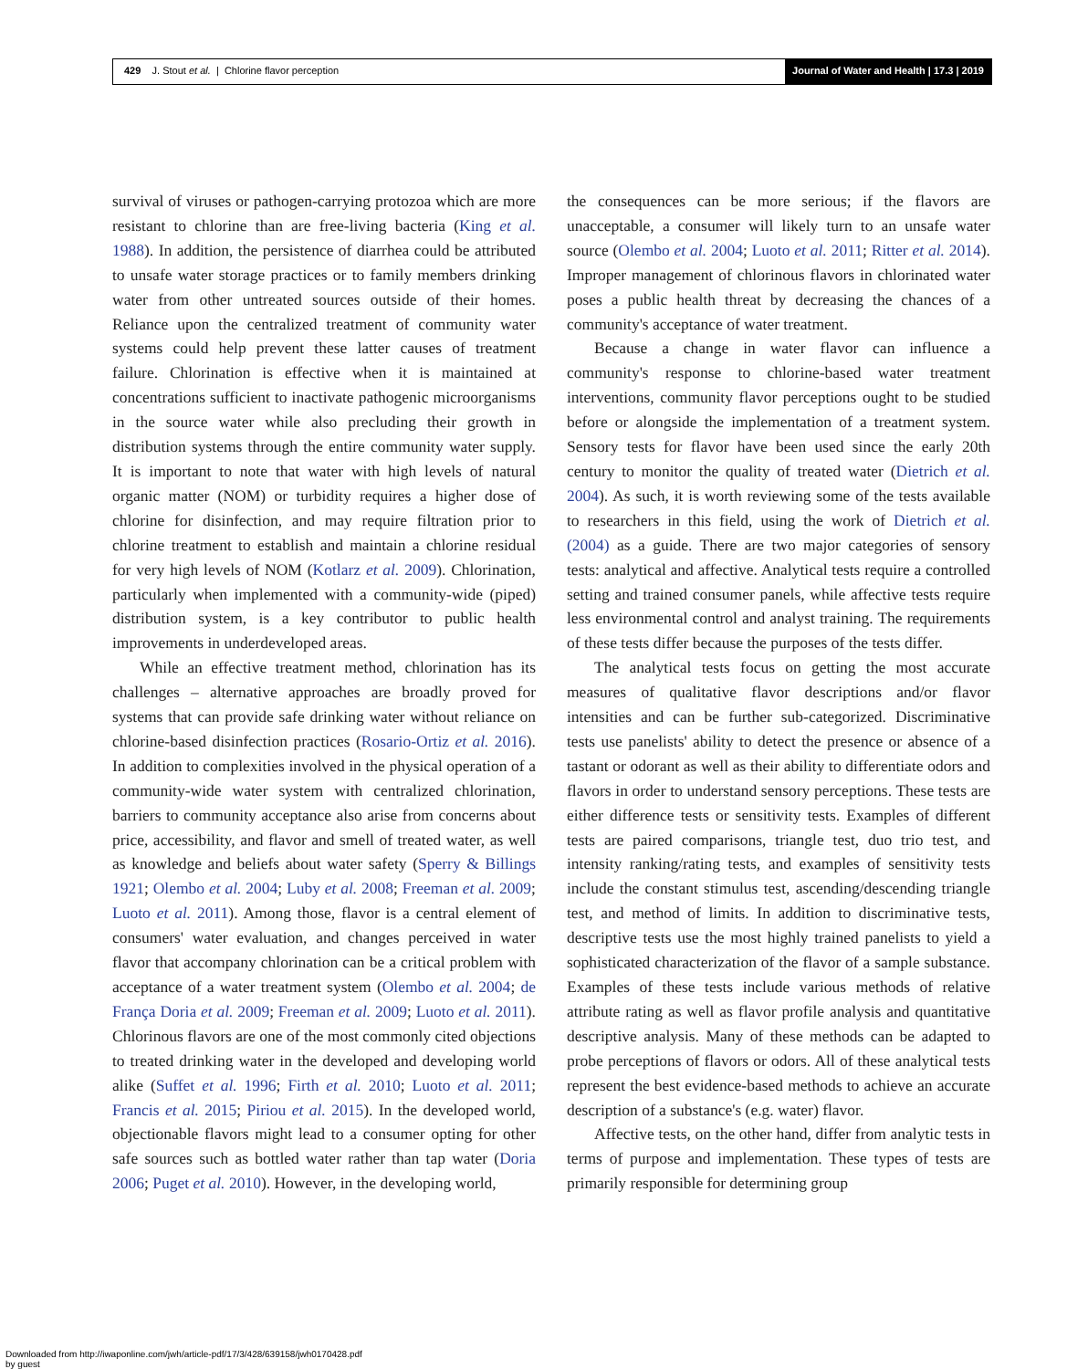429 J. Stout et al. | Chlorine flavor perception
Journal of Water and Health | 17.3 | 2019
survival of viruses or pathogen-carrying protozoa which are more resistant to chlorine than are free-living bacteria (King et al. 1988). In addition, the persistence of diarrhea could be attributed to unsafe water storage practices or to family members drinking water from other untreated sources outside of their homes. Reliance upon the centralized treatment of community water systems could help prevent these latter causes of treatment failure. Chlorination is effective when it is maintained at concentrations sufficient to inactivate pathogenic microorganisms in the source water while also precluding their growth in distribution systems through the entire community water supply. It is important to note that water with high levels of natural organic matter (NOM) or turbidity requires a higher dose of chlorine for disinfection, and may require filtration prior to chlorine treatment to establish and maintain a chlorine residual for very high levels of NOM (Kotlarz et al. 2009). Chlorination, particularly when implemented with a community-wide (piped) distribution system, is a key contributor to public health improvements in underdeveloped areas.
While an effective treatment method, chlorination has its challenges – alternative approaches are broadly proved for systems that can provide safe drinking water without reliance on chlorine-based disinfection practices (Rosario-Ortiz et al. 2016). In addition to complexities involved in the physical operation of a community-wide water system with centralized chlorination, barriers to community acceptance also arise from concerns about price, accessibility, and flavor and smell of treated water, as well as knowledge and beliefs about water safety (Sperry & Billings 1921; Olembo et al. 2004; Luby et al. 2008; Freeman et al. 2009; Luoto et al. 2011). Among those, flavor is a central element of consumers' water evaluation, and changes perceived in water flavor that accompany chlorination can be a critical problem with acceptance of a water treatment system (Olembo et al. 2004; de França Doria et al. 2009; Freeman et al. 2009; Luoto et al. 2011). Chlorinous flavors are one of the most commonly cited objections to treated drinking water in the developed and developing world alike (Suffet et al. 1996; Firth et al. 2010; Luoto et al. 2011; Francis et al. 2015; Piriou et al. 2015). In the developed world, objectionable flavors might lead to a consumer opting for other safe sources such as bottled water rather than tap water (Doria 2006; Puget et al. 2010). However, in the developing world,
the consequences can be more serious; if the flavors are unacceptable, a consumer will likely turn to an unsafe water source (Olembo et al. 2004; Luoto et al. 2011; Ritter et al. 2014). Improper management of chlorinous flavors in chlorinated water poses a public health threat by decreasing the chances of a community's acceptance of water treatment.
Because a change in water flavor can influence a community's response to chlorine-based water treatment interventions, community flavor perceptions ought to be studied before or alongside the implementation of a treatment system. Sensory tests for flavor have been used since the early 20th century to monitor the quality of treated water (Dietrich et al. 2004). As such, it is worth reviewing some of the tests available to researchers in this field, using the work of Dietrich et al. (2004) as a guide. There are two major categories of sensory tests: analytical and affective. Analytical tests require a controlled setting and trained consumer panels, while affective tests require less environmental control and analyst training. The requirements of these tests differ because the purposes of the tests differ.
The analytical tests focus on getting the most accurate measures of qualitative flavor descriptions and/or flavor intensities and can be further sub-categorized. Discriminative tests use panelists' ability to detect the presence or absence of a tastant or odorant as well as their ability to differentiate odors and flavors in order to understand sensory perceptions. These tests are either difference tests or sensitivity tests. Examples of different tests are paired comparisons, triangle test, duo trio test, and intensity ranking/rating tests, and examples of sensitivity tests include the constant stimulus test, ascending/descending triangle test, and method of limits. In addition to discriminative tests, descriptive tests use the most highly trained panelists to yield a sophisticated characterization of the flavor of a sample substance. Examples of these tests include various methods of relative attribute rating as well as flavor profile analysis and quantitative descriptive analysis. Many of these methods can be adapted to probe perceptions of flavors or odors. All of these analytical tests represent the best evidence-based methods to achieve an accurate description of a substance's (e.g. water) flavor.
Affective tests, on the other hand, differ from analytic tests in terms of purpose and implementation. These types of tests are primarily responsible for determining group
Downloaded from http://iwaponline.com/jwh/article-pdf/17/3/428/639158/jwh0170428.pdf
by guest